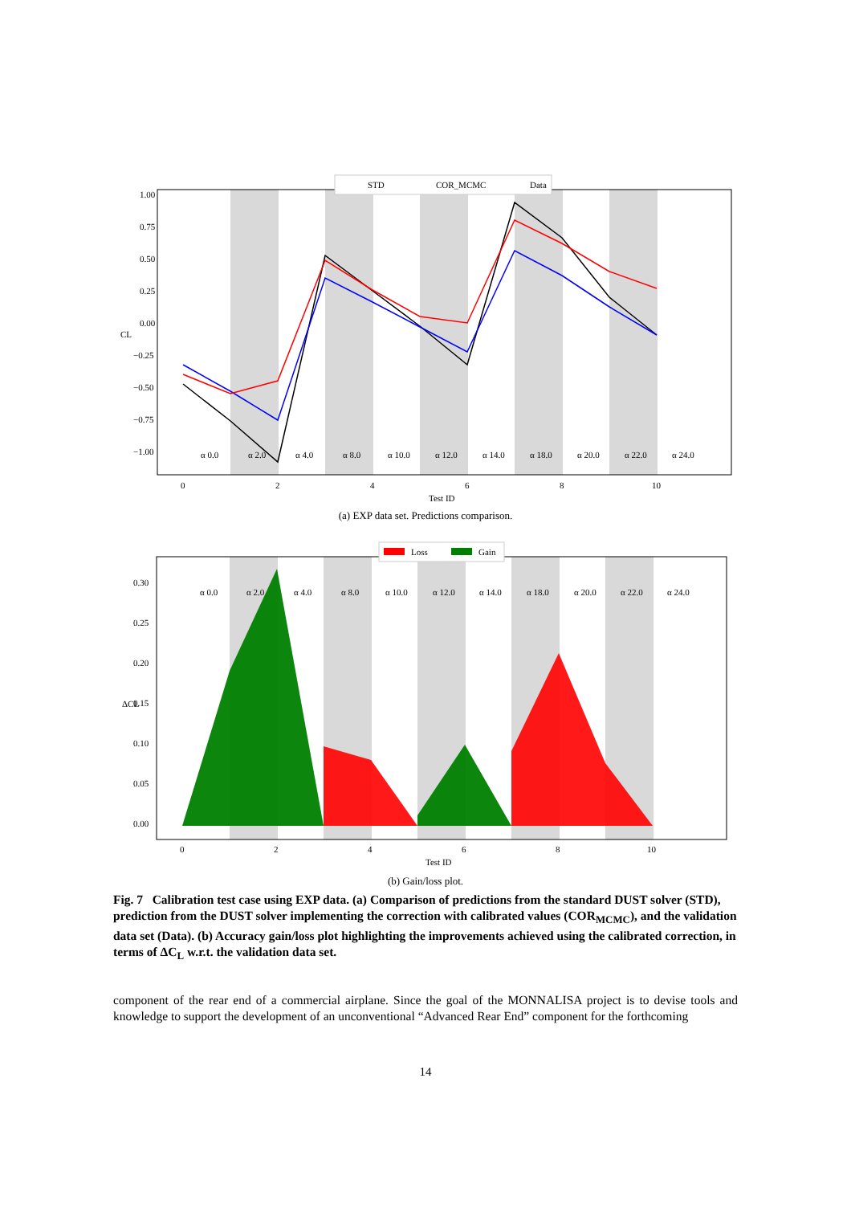1.00
0.75
0.50
0.25
0.00
−0.25
−0.50
−0.75
−1.00
0
2
4
6
8
10
Test ID
CL
α 0.0
α 2.0
α 4.0
α 8.0
α 10.0
α 12.0
α 14.0
α 18.0
α 20.0
α 22.0
α 24.0
STD
COR_MCMC
Data
(a) EXP data set. Predictions comparison.
0.30
0.25
0.20
0.15
0.10
0.05
0.00
0
2
4
6
8
10
Test ID
ΔCL
α 0.0
α 2.0
α 4.0
α 8.0
α 10.0
α 12.0
α 14.0
α 18.0
α 20.0
α 22.0
α 24.0
Loss
Gain
(b) Gain/loss plot.
Fig. 7 Calibration test case using EXP data. (a) Comparison of predictions from the standard DUST solver (STD), prediction from the DUST solver implementing the correction with calibrated values (COR<sub>MCMC</sub>), and the validation data set (Data). (b) Accuracy gain/loss plot highlighting the improvements achieved using the calibrated correction, in terms of ΔC<sub>L</sub> w.r.t. the validation data set.
component of the rear end of a commercial airplane. Since the goal of the MONNALISA project is to devise tools and knowledge to support the development of an unconventional “Advanced Rear End” component for the forthcoming
14